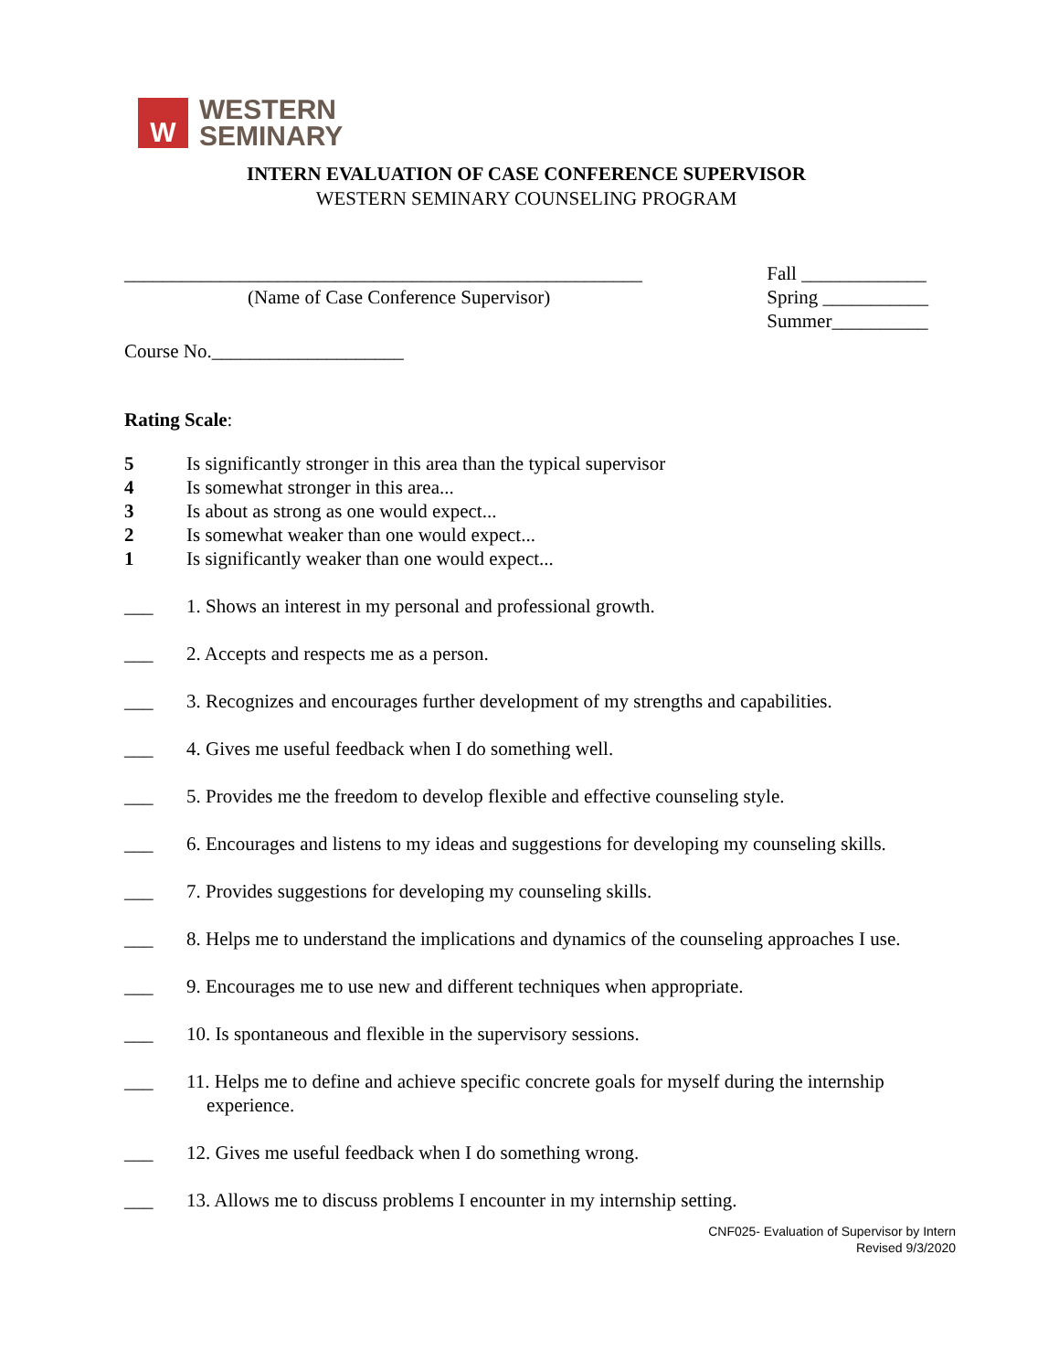W
WESTERN
SEMINARY
INTERN EVALUATION OF CASE CONFERENCE SUPERVISOR
WESTERN SEMINARY COUNSELING PROGRAM
______________________________________________________
(Name of Case Conference Supervisor)
Fall _____________
Spring ___________
Summer__________
Course No.____________________
Rating Scale:
5 Is significantly stronger in this area than the typical supervisor
4 Is somewhat stronger in this area...
3 Is about as strong as one would expect...
2 Is somewhat weaker than one would expect...
1 Is significantly weaker than one would expect...
___ 1. Shows an interest in my personal and professional growth.
___ 2. Accepts and respects me as a person.
___ 3. Recognizes and encourages further development of my strengths and capabilities.
___ 4. Gives me useful feedback when I do something well.
___ 5. Provides me the freedom to develop flexible and effective counseling style.
___ 6. Encourages and listens to my ideas and suggestions for developing my counseling skills.
___ 7. Provides suggestions for developing my counseling skills.
___ 8. Helps me to understand the implications and dynamics of the counseling approaches I use.
___ 9. Encourages me to use new and different techniques when appropriate.
___ 10. Is spontaneous and flexible in the supervisory sessions.
___ 11. Helps me to define and achieve specific concrete goals for myself during the internship experience.
___ 12. Gives me useful feedback when I do something wrong.
___ 13. Allows me to discuss problems I encounter in my internship setting.
CNF025- Evaluation of Supervisor by Intern
Revised 9/3/2020